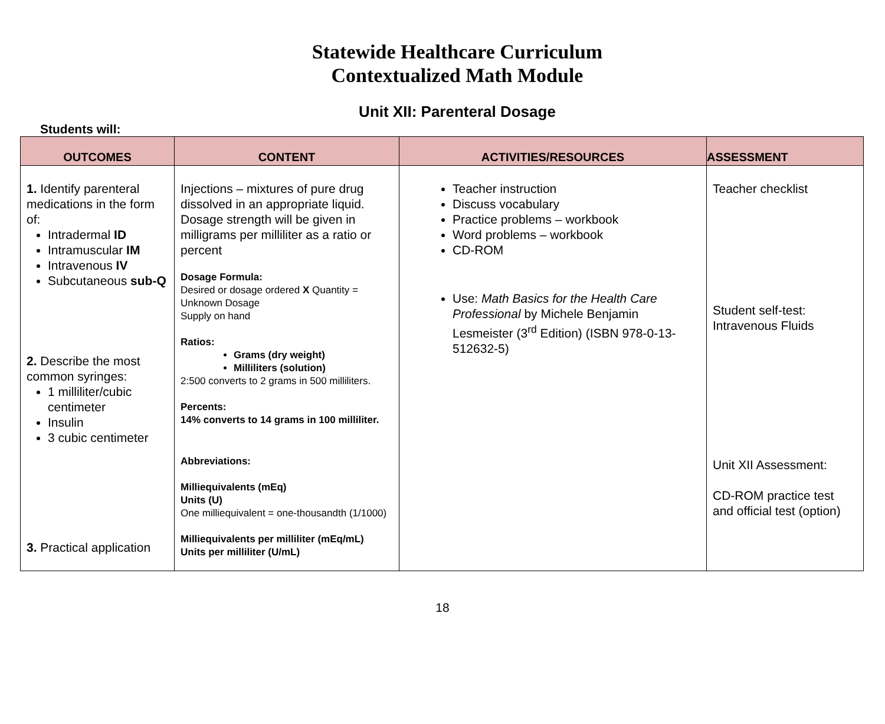Statewide Healthcare Curriculum
Contextualized Math Module
Unit XII: Parenteral Dosage
Students will:
| OUTCOMES | CONTENT | ACTIVITIES/RESOURCES | ASSESSMENT |
| --- | --- | --- | --- |
| 1. Identify parenteral medications in the form of: Intradermal ID Intramuscular IM Intravenous IV Subcutaneous sub-Q 2. Describe the most common syringes: 1 milliliter/cubic centimeter Insulin 3 cubic centimeter 3. Practical application | Injections – mixtures of pure drug dissolved in an appropriate liquid. Dosage strength will be given in milligrams per milliliter as a ratio or percent Dosage Formula: Desired or dosage ordered X Quantity = Unknown Dosage Supply on hand Ratios: Grams (dry weight) Milliliters (solution) 2:500 converts to 2 grams in 500 milliliters. Percents: 14% converts to 14 grams in 100 milliliter. Abbreviations: Milliequivalents (mEq) Units (U) One milliequivalent = one-thousandth (1/1000) Milliequivalents per milliliter (mEq/mL) Units per milliliter (U/mL) | Teacher instruction Discuss vocabulary Practice problems – workbook Word problems – workbook CD-ROM Use: Math Basics for the Health Care Professional by Michele Benjamin Lesmeister (3<sup>rd</sup> Edition) (ISBN 978-0-13-512632-5) | Teacher checklist Student self-test: Intravenous Fluids Unit XII Assessment: CD-ROM practice test and official test (option) |
18